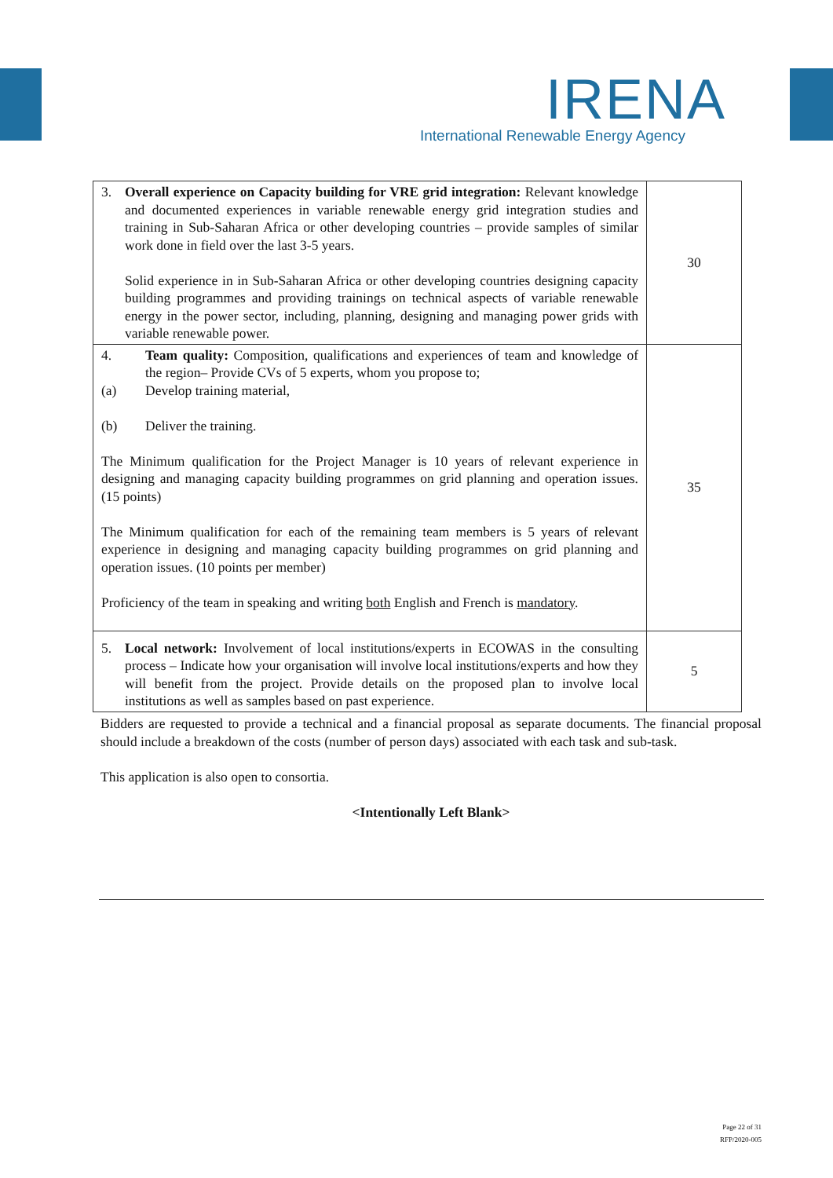IRENA
International Renewable Energy Agency
| 3. Overall experience on Capacity building for VRE grid integration: Relevant knowledge and documented experiences in variable renewable energy grid integration studies and training in Sub-Saharan Africa or other developing countries – provide samples of similar work done in field over the last 3-5 years. Solid experience in in Sub-Saharan Africa or other developing countries designing capacity building programmes and providing trainings on technical aspects of variable renewable energy in the power sector, including, planning, designing and managing power grids with variable renewable power. | 30 |
| 4. Team quality: Composition, qualifications and experiences of team and knowledge of the region– Provide CVs of 5 experts, whom you propose to; (a) Develop training material, (b) Deliver the training. The Minimum qualification for the Project Manager is 10 years of relevant experience in designing and managing capacity building programmes on grid planning and operation issues. (15 points) The Minimum qualification for each of the remaining team members is 5 years of relevant experience in designing and managing capacity building programmes on grid planning and operation issues. (10 points per member) Proficiency of the team in speaking and writing both English and French is mandatory . | 35 |
| 5. Local network: Involvement of local institutions/experts in ECOWAS in the consulting process – Indicate how your organisation will involve local institutions/experts and how they will benefit from the project. Provide details on the proposed plan to involve local institutions as well as samples based on past experience. | 5 |
Bidders are requested to provide a technical and a financial proposal as separate documents. The financial proposal should include a breakdown of the costs (number of person days) associated with each task and sub-task.
This application is also open to consortia.
<Intentionally Left Blank>
Page 22 of 31
RFP/2020-005